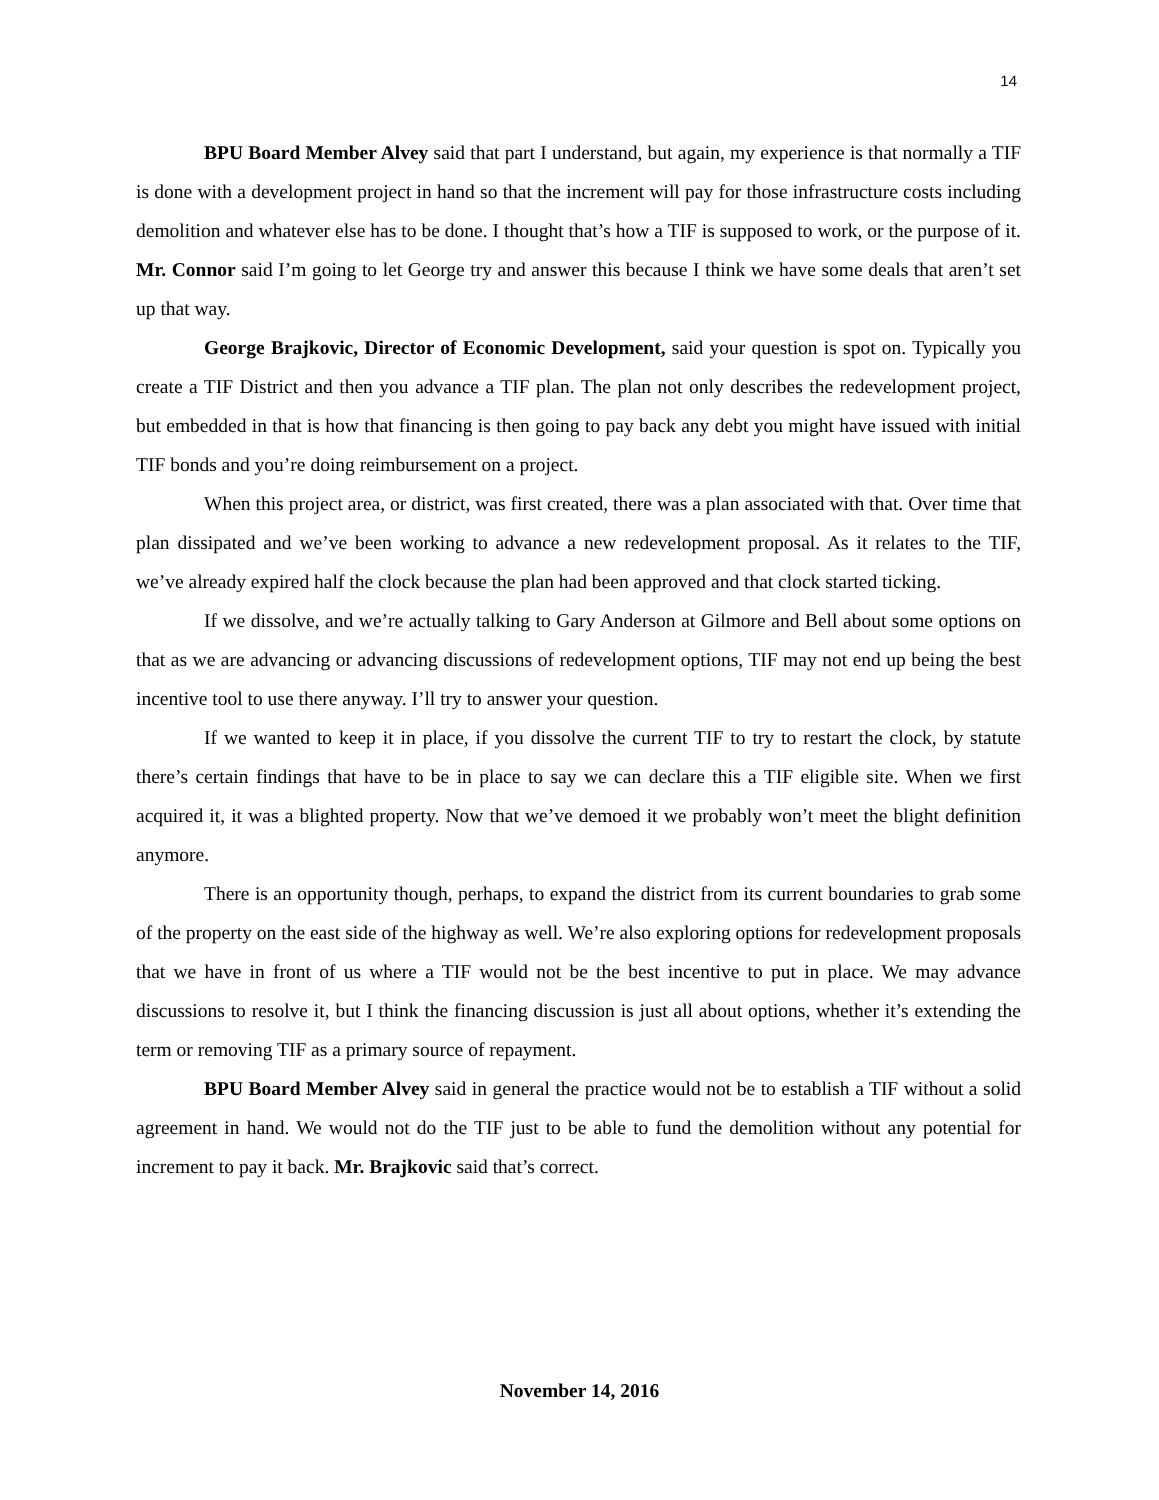14
BPU Board Member Alvey said that part I understand, but again, my experience is that normally a TIF is done with a development project in hand so that the increment will pay for those infrastructure costs including demolition and whatever else has to be done. I thought that’s how a TIF is supposed to work, or the purpose of it. Mr. Connor said I’m going to let George try and answer this because I think we have some deals that aren’t set up that way.
George Brajkovic, Director of Economic Development, said your question is spot on. Typically you create a TIF District and then you advance a TIF plan. The plan not only describes the redevelopment project, but embedded in that is how that financing is then going to pay back any debt you might have issued with initial TIF bonds and you’re doing reimbursement on a project.
When this project area, or district, was first created, there was a plan associated with that. Over time that plan dissipated and we’ve been working to advance a new redevelopment proposal. As it relates to the TIF, we’ve already expired half the clock because the plan had been approved and that clock started ticking.
If we dissolve, and we’re actually talking to Gary Anderson at Gilmore and Bell about some options on that as we are advancing or advancing discussions of redevelopment options, TIF may not end up being the best incentive tool to use there anyway. I’ll try to answer your question.
If we wanted to keep it in place, if you dissolve the current TIF to try to restart the clock, by statute there’s certain findings that have to be in place to say we can declare this a TIF eligible site. When we first acquired it, it was a blighted property. Now that we’ve demoed it we probably won’t meet the blight definition anymore.
There is an opportunity though, perhaps, to expand the district from its current boundaries to grab some of the property on the east side of the highway as well. We’re also exploring options for redevelopment proposals that we have in front of us where a TIF would not be the best incentive to put in place. We may advance discussions to resolve it, but I think the financing discussion is just all about options, whether it’s extending the term or removing TIF as a primary source of repayment.
BPU Board Member Alvey said in general the practice would not be to establish a TIF without a solid agreement in hand. We would not do the TIF just to be able to fund the demolition without any potential for increment to pay it back. Mr. Brajkovic said that’s correct.
November 14, 2016